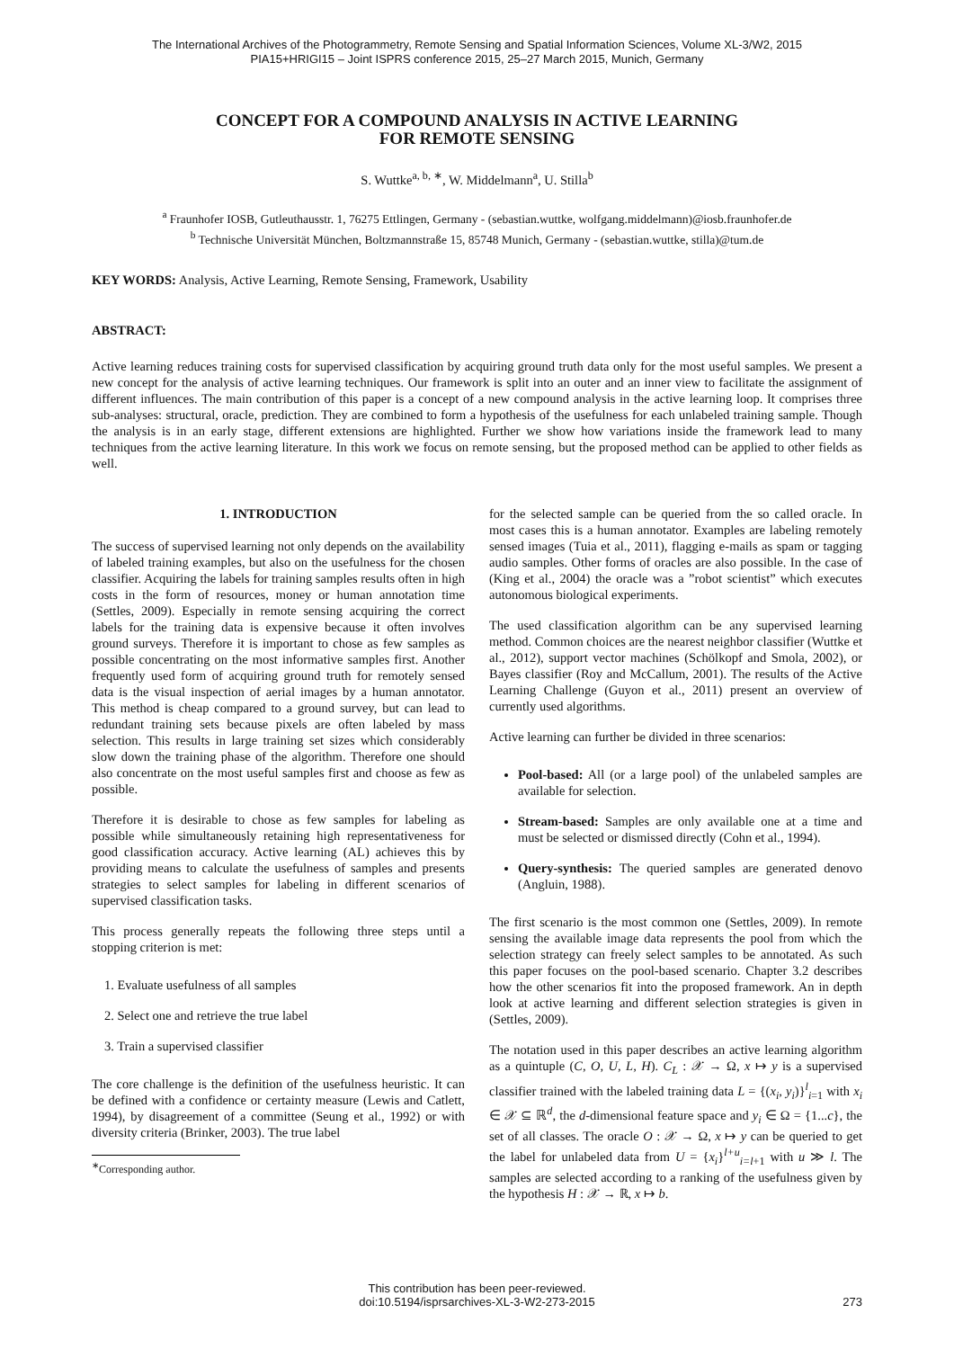The International Archives of the Photogrammetry, Remote Sensing and Spatial Information Sciences, Volume XL-3/W2, 2015
PIA15+HRIGI15 – Joint ISPRS conference 2015, 25–27 March 2015, Munich, Germany
CONCEPT FOR A COMPOUND ANALYSIS IN ACTIVE LEARNING
FOR REMOTE SENSING
S. Wuttke<sup>a, b, ∗</sup>, W. Middelmann<sup>a</sup>, U. Stilla<sup>b</sup>
<sup>a</sup> Fraunhofer IOSB, Gutleuthausstr. 1, 76275 Ettlingen, Germany - (sebastian.wuttke, wolfgang.middelmann)@iosb.fraunhofer.de
<sup>b</sup> Technische Universität München, Boltzmannstraße 15, 85748 Munich, Germany - (sebastian.wuttke, stilla)@tum.de
KEY WORDS: Analysis, Active Learning, Remote Sensing, Framework, Usability
ABSTRACT:
Active learning reduces training costs for supervised classification by acquiring ground truth data only for the most useful samples. We present a new concept for the analysis of active learning techniques. Our framework is split into an outer and an inner view to facilitate the assignment of different influences. The main contribution of this paper is a concept of a new compound analysis in the active learning loop. It comprises three sub-analyses: structural, oracle, prediction. They are combined to form a hypothesis of the usefulness for each unlabeled training sample. Though the analysis is in an early stage, different extensions are highlighted. Further we show how variations inside the framework lead to many techniques from the active learning literature. In this work we focus on remote sensing, but the proposed method can be applied to other fields as well.
1. INTRODUCTION
The success of supervised learning not only depends on the availability of labeled training examples, but also on the usefulness for the chosen classifier. Acquiring the labels for training samples results often in high costs in the form of resources, money or human annotation time (Settles, 2009). Especially in remote sensing acquiring the correct labels for the training data is expensive because it often involves ground surveys. Therefore it is important to chose as few samples as possible concentrating on the most informative samples first. Another frequently used form of acquiring ground truth for remotely sensed data is the visual inspection of aerial images by a human annotator. This method is cheap compared to a ground survey, but can lead to redundant training sets because pixels are often labeled by mass selection. This results in large training set sizes which considerably slow down the training phase of the algorithm. Therefore one should also concentrate on the most useful samples first and choose as few as possible.
Therefore it is desirable to chose as few samples for labeling as possible while simultaneously retaining high representativeness for good classification accuracy. Active learning (AL) achieves this by providing means to calculate the usefulness of samples and presents strategies to select samples for labeling in different scenarios of supervised classification tasks.
This process generally repeats the following three steps until a stopping criterion is met:
1. Evaluate usefulness of all samples
2. Select one and retrieve the true label
3. Train a supervised classifier
The core challenge is the definition of the usefulness heuristic. It can be defined with a confidence or certainty measure (Lewis and Catlett, 1994), by disagreement of a committee (Seung et al., 1992) or with diversity criteria (Brinker, 2003). The true label
<sup>∗</sup>Corresponding author.
for the selected sample can be queried from the so called oracle. In most cases this is a human annotator. Examples are labeling remotely sensed images (Tuia et al., 2011), flagging e-mails as spam or tagging audio samples. Other forms of oracles are also possible. In the case of (King et al., 2004) the oracle was a ”robot scientist” which executes autonomous biological experiments.
The used classification algorithm can be any supervised learning method. Common choices are the nearest neighbor classifier (Wuttke et al., 2012), support vector machines (Schölkopf and Smola, 2002), or Bayes classifier (Roy and McCallum, 2001). The results of the Active Learning Challenge (Guyon et al., 2011) present an overview of currently used algorithms.
Active learning can further be divided in three scenarios:
Pool-based: All (or a large pool) of the unlabeled samples are available for selection.
Stream-based: Samples are only available one at a time and must be selected or dismissed directly (Cohn et al., 1994).
Query-synthesis: The queried samples are generated denovo (Angluin, 1988).
The first scenario is the most common one (Settles, 2009). In remote sensing the available image data represents the pool from which the selection strategy can freely select samples to be annotated. As such this paper focuses on the pool-based scenario. Chapter 3.2 describes how the other scenarios fit into the proposed framework. An in depth look at active learning and different selection strategies is given in (Settles, 2009).
The notation used in this paper describes an active learning algorithm as a quintuple (C, O, U, L, H). C<sub>L</sub> : 𝒳 → Ω, x ↦ y is a supervised classifier trained with the labeled training data L = {(x<sub>i</sub>, y<sub>i</sub>)}<sup>l</sup><sub>i=1</sub> with x<sub>i</sub> ∈ 𝒳 ⊆ ℝ<sup>d</sup>, the d-dimensional feature space and y<sub>i</sub> ∈ Ω = {1...c}, the set of all classes. The oracle O : 𝒳 → Ω, x ↦ y can be queried to get the label for unlabeled data from U = {x<sub>i</sub>}<sup>l+u</sup><sub>i=l+1</sub> with u ≫ l. The samples are selected according to a ranking of the usefulness given by the hypothesis H : 𝒳 → ℝ, x ↦ b.
This contribution has been peer-reviewed.
doi:10.5194/isprsarchives-XL-3-W2-273-2015
273